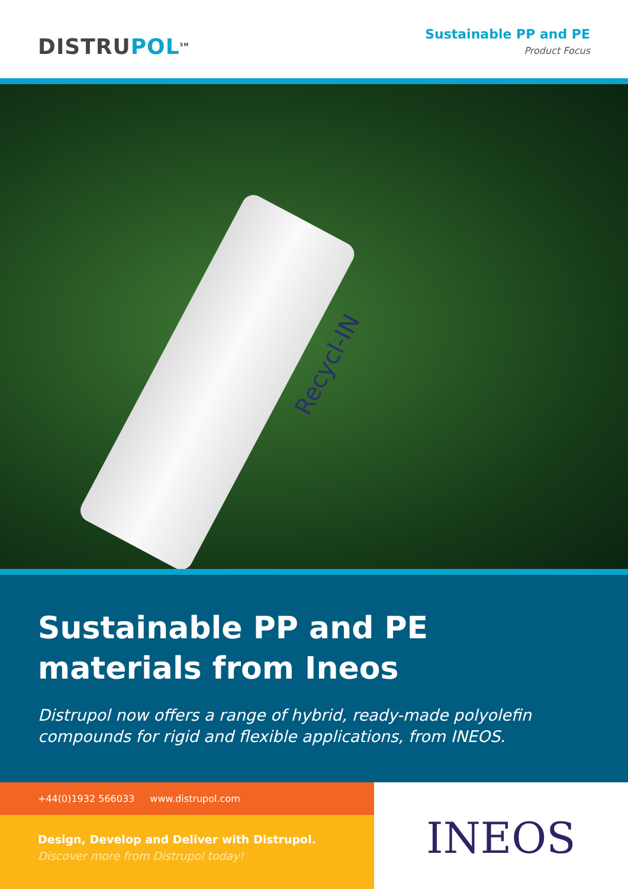DISTRUPOL<sup>SM</sup>
Sustainable PP and PE
Product Focus
Recycl-IN
Sustainable PP and PE
materials from Ineos
Distrupol now offers a range of hybrid, ready-made polyolefin compounds for rigid and flexible applications, from INEOS.
+44(0)1932 566033 www.distrupol.com
Design, Develop and Deliver with Distrupol.
Discover more from Distrupol today!
INEOS